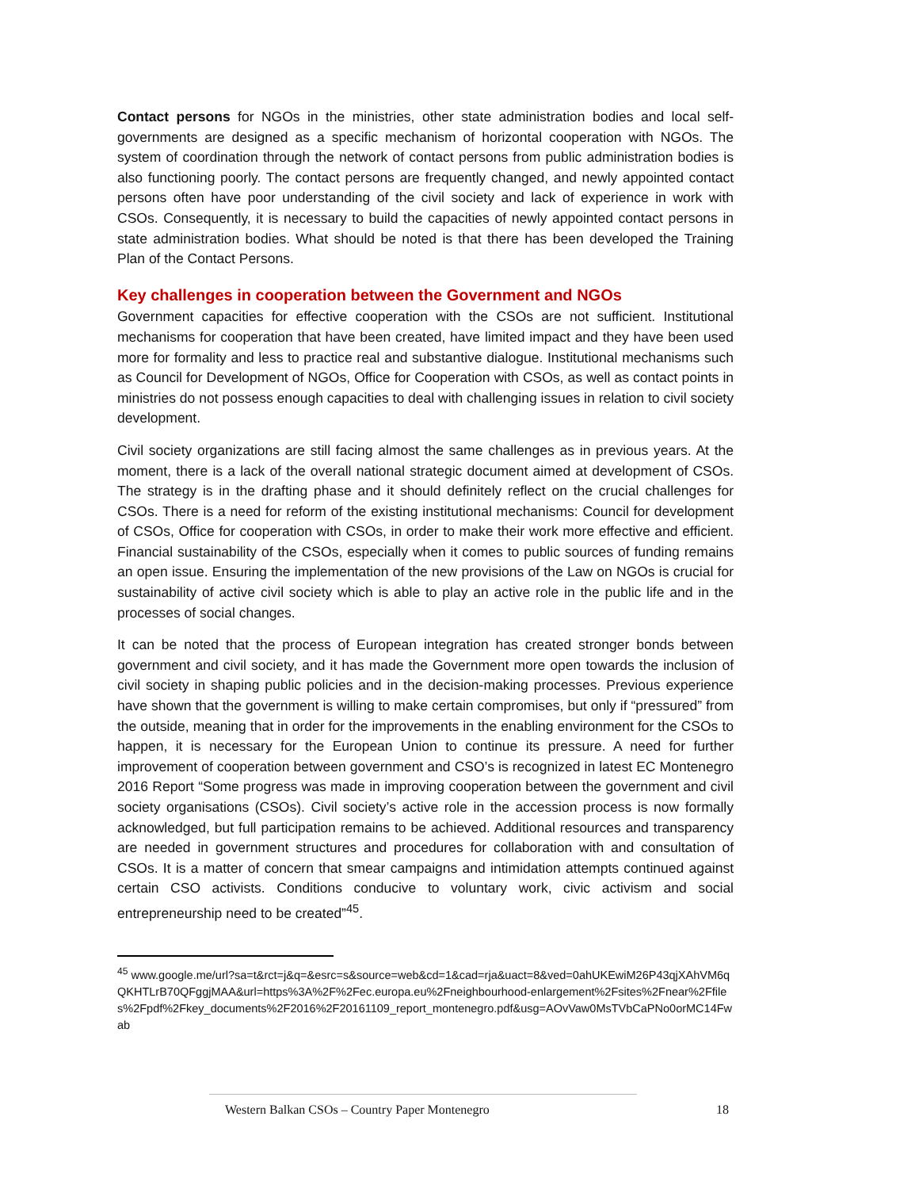Contact persons for NGOs in the ministries, other state administration bodies and local self-governments are designed as a specific mechanism of horizontal cooperation with NGOs. The system of coordination through the network of contact persons from public administration bodies is also functioning poorly. The contact persons are frequently changed, and newly appointed contact persons often have poor understanding of the civil society and lack of experience in work with CSOs. Consequently, it is necessary to build the capacities of newly appointed contact persons in state administration bodies. What should be noted is that there has been developed the Training Plan of the Contact Persons.
Key challenges in cooperation between the Government and NGOs
Government capacities for effective cooperation with the CSOs are not sufficient. Institutional mechanisms for cooperation that have been created, have limited impact and they have been used more for formality and less to practice real and substantive dialogue. Institutional mechanisms such as Council for Development of NGOs, Office for Cooperation with CSOs, as well as contact points in ministries do not possess enough capacities to deal with challenging issues in relation to civil society development.
Civil society organizations are still facing almost the same challenges as in previous years. At the moment, there is a lack of the overall national strategic document aimed at development of CSOs. The strategy is in the drafting phase and it should definitely reflect on the crucial challenges for CSOs. There is a need for reform of the existing institutional mechanisms: Council for development of CSOs, Office for cooperation with CSOs, in order to make their work more effective and efficient. Financial sustainability of the CSOs, especially when it comes to public sources of funding remains an open issue. Ensuring the implementation of the new provisions of the Law on NGOs is crucial for sustainability of active civil society which is able to play an active role in the public life and in the processes of social changes.
It can be noted that the process of European integration has created stronger bonds between government and civil society, and it has made the Government more open towards the inclusion of civil society in shaping public policies and in the decision-making processes. Previous experience have shown that the government is willing to make certain compromises, but only if “pressured” from the outside, meaning that in order for the improvements in the enabling environment for the CSOs to happen, it is necessary for the European Union to continue its pressure. A need for further improvement of cooperation between government and CSO’s is recognized in latest EC Montenegro 2016 Report “Some progress was made in improving cooperation between the government and civil society organisations (CSOs). Civil society’s active role in the accession process is now formally acknowledged, but full participation remains to be achieved. Additional resources and transparency are needed in government structures and procedures for collaboration with and consultation of CSOs. It is a matter of concern that smear campaigns and intimidation attempts continued against certain CSO activists. Conditions conducive to voluntary work, civic activism and social entrepreneurship need to be created”<sup>45</sup>.
<sup>45</sup> www.google.me/url?sa=t&rct=j&q=&esrc=s&source=web&cd=1&cad=rja&uact=8&ved=0ahUKEwiM26P43qjXAhVM6qQKHTLrB70QFggjMAA&url=https%3A%2F%2Fec.europa.eu%2Fneighbourhood-enlargement%2Fsites%2Fnear%2Ffiles%2Fpdf%2Fkey_documents%2F2016%2F20161109_report_montenegro.pdf&usg=AOvVaw0MsTVbCaPNo0orMC14Fwab
Western Balkan CSOs – Country Paper Montenegro 18